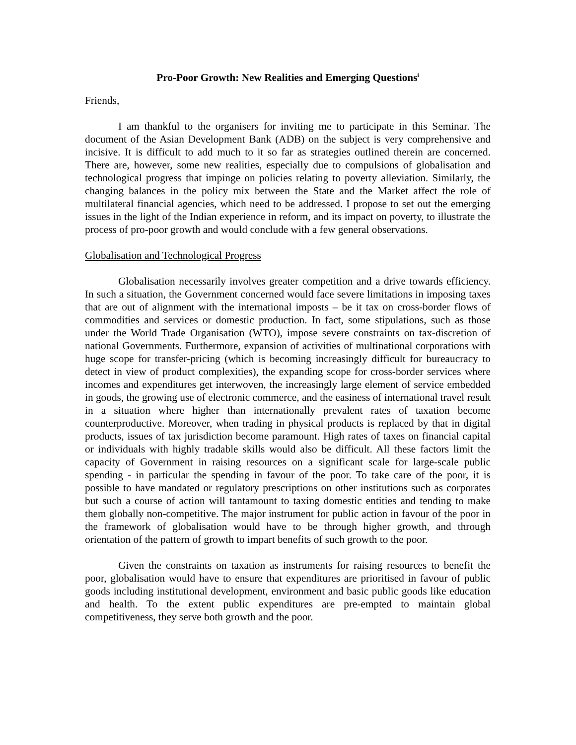Pro-Poor Growth: New Realities and Emerging Questions<sup>i</sup>
Friends,
I am thankful to the organisers for inviting me to participate in this Seminar. The document of the Asian Development Bank (ADB) on the subject is very comprehensive and incisive. It is difficult to add much to it so far as strategies outlined therein are concerned. There are, however, some new realities, especially due to compulsions of globalisation and technological progress that impinge on policies relating to poverty alleviation. Similarly, the changing balances in the policy mix between the State and the Market affect the role of multilateral financial agencies, which need to be addressed. I propose to set out the emerging issues in the light of the Indian experience in reform, and its impact on poverty, to illustrate the process of pro-poor growth and would conclude with a few general observations.
Globalisation and Technological Progress
Globalisation necessarily involves greater competition and a drive towards efficiency. In such a situation, the Government concerned would face severe limitations in imposing taxes that are out of alignment with the international imposts – be it tax on cross-border flows of commodities and services or domestic production. In fact, some stipulations, such as those under the World Trade Organisation (WTO), impose severe constraints on tax-discretion of national Governments. Furthermore, expansion of activities of multinational corporations with huge scope for transfer-pricing (which is becoming increasingly difficult for bureaucracy to detect in view of product complexities), the expanding scope for cross-border services where incomes and expenditures get interwoven, the increasingly large element of service embedded in goods, the growing use of electronic commerce, and the easiness of international travel result in a situation where higher than internationally prevalent rates of taxation become counterproductive. Moreover, when trading in physical products is replaced by that in digital products, issues of tax jurisdiction become paramount. High rates of taxes on financial capital or individuals with highly tradable skills would also be difficult. All these factors limit the capacity of Government in raising resources on a significant scale for large-scale public spending - in particular the spending in favour of the poor. To take care of the poor, it is possible to have mandated or regulatory prescriptions on other institutions such as corporates but such a course of action will tantamount to taxing domestic entities and tending to make them globally non-competitive. The major instrument for public action in favour of the poor in the framework of globalisation would have to be through higher growth, and through orientation of the pattern of growth to impart benefits of such growth to the poor.
Given the constraints on taxation as instruments for raising resources to benefit the poor, globalisation would have to ensure that expenditures are prioritised in favour of public goods including institutional development, environment and basic public goods like education and health. To the extent public expenditures are pre-empted to maintain global competitiveness, they serve both growth and the poor.